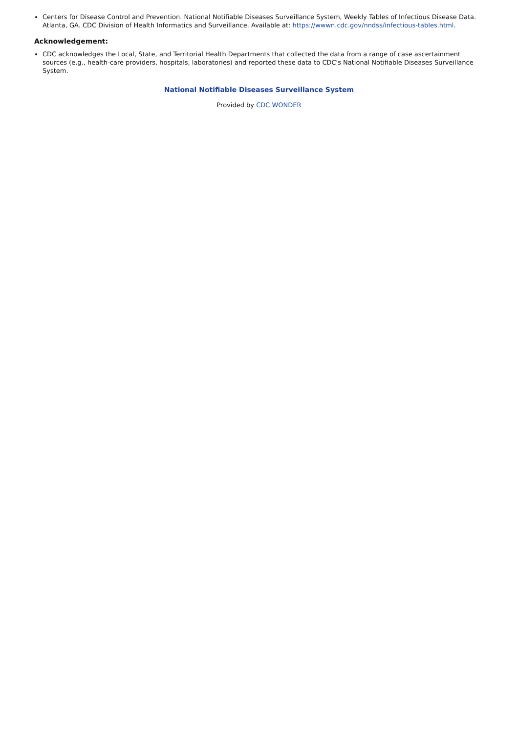Centers for Disease Control and Prevention. National Notifiable Diseases Surveillance System, Weekly Tables of Infectious Disease Data. Atlanta, GA. CDC Division of Health Informatics and Surveillance. Available at: https://wwwn.cdc.gov/nndss/infectious-tables.html.
Acknowledgement:
CDC acknowledges the Local, State, and Territorial Health Departments that collected the data from a range of case ascertainment sources (e.g., health-care providers, hospitals, laboratories) and reported these data to CDC's National Notifiable Diseases Surveillance System.
National Notifiable Diseases Surveillance System
Provided by CDC WONDER